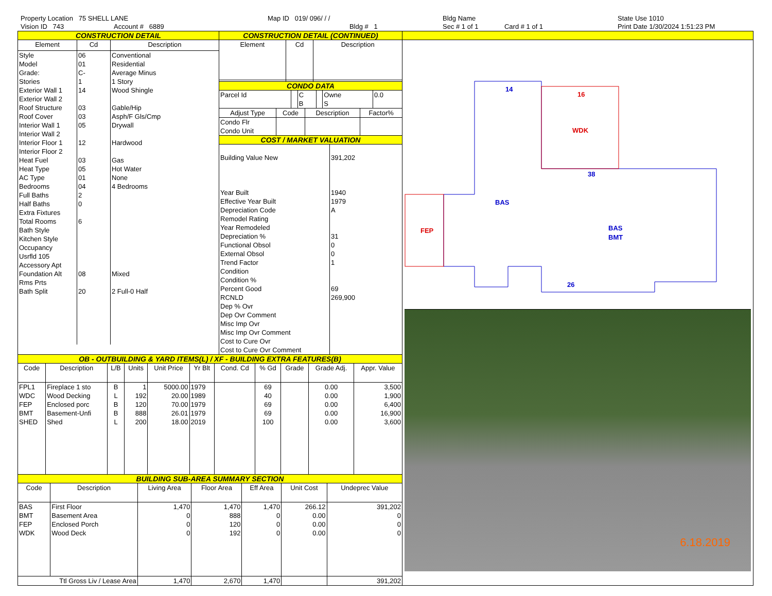Property Location 75 SHELL LANE
Vision ID 743 Account # 6889
Map ID 019/ 096/ / /
Bldg # 1
Bldg Name
Sec # 1 of 1 Card # 1 of 1
State Use 1010
Print Date 1/30/2024 1:51:23 PM
CONSTRUCTION DETAIL
| Element | Cd | Description |
| --- | --- | --- |
| Style Model Grade: Stories Exterior Wall 1 Exterior Wall 2 Roof Structure Roof Cover Interior Wall 1 Interior Wall 2 Interior Floor 1 Interior Floor 2 Heat Fuel Heat Type AC Type Bedrooms Full Baths Half Baths Extra Fixtures Total Rooms Bath Style Kitchen Style Occupancy Usrfld 105 Accessory Apt Foundation Alt Rms Prts Bath Split | 06 01 C- 1 14 03 03 05 12 03 05 01 04 2 0 6 08 20 | Conventional Residential Average Minus 1 Story Wood Shingle Gable/Hip Asph/F Gls/Cmp Drywall Hardwood Gas Hot Water None 4 Bedrooms Mixed 2 Full-0 Half |
CONSTRUCTION DETAIL (CONTINUED)
| Element | Cd | Description |
| --- | --- | --- |
CONDO DATA
| Parcel Id | | C | | Owne | 0.0 |
| | | B | | S | |
| Adjust Type | Code | Description | Factor% |
| --- | --- | --- | --- |
| Condo Flr Condo Unit | | | |
COST / MARKET VALUATION
| Building Value New Year Built Effective Year Built Depreciation Code Remodel Rating Year Remodeled Depreciation % Functional Obsol External Obsol Trend Factor Condition Condition % Percent Good RCNLD Dep % Ovr Dep Ovr Comment Misc Imp Ovr Misc Imp Ovr Comment Cost to Cure Ovr Cost to Cure Ovr Comment | 391,202 1940 1979 A 31 0 0 1 69 269,900 |
OB - OUTBUILDING & YARD ITEMS(L) / XF - BUILDING EXTRA FEATURES(B)
| Code | Description | L/B | Units | Unit Price | Yr Blt | Cond. Cd | % Gd | Grade | Grade Adj. | Appr. Value |
| --- | --- | --- | --- | --- | --- | --- | --- | --- | --- | --- |
| FPL1 WDC FEP BMT SHED | Fireplace 1 sto Wood Decking Enclosed porc Basement-Unfi Shed | B L B B L | 1 192 120 888 200 | 5000.00 20.00 70.00 26.01 18.00 | 1979 1989 1979 1979 2019 | | 69 40 69 69 100 | | 0.00 0.00 0.00 0.00 0.00 | 3,500 1,900 6,400 16,900 3,600 |
BUILDING SUB-AREA SUMMARY SECTION
| Code | Description | Living Area | Floor Area | Eff Area | Unit Cost | Undeprec Value |
| --- | --- | --- | --- | --- | --- | --- |
| BAS BMT FEP WDK | First Floor Basement Area Enclosed Porch Wood Deck | 1,470 0 0 0 | 1,470 888 120 192 | 1,470 0 0 0 | 266.12 0.00 0.00 0.00 | 391,202 0 0 0 |
| Ttl Gross Liv / Lease Area | | 1,470 | 2,670 | 1,470 | | 391,202 |
14
BAS
BAS
BMT
38
26
WDK
FEP
16
6.18.2019